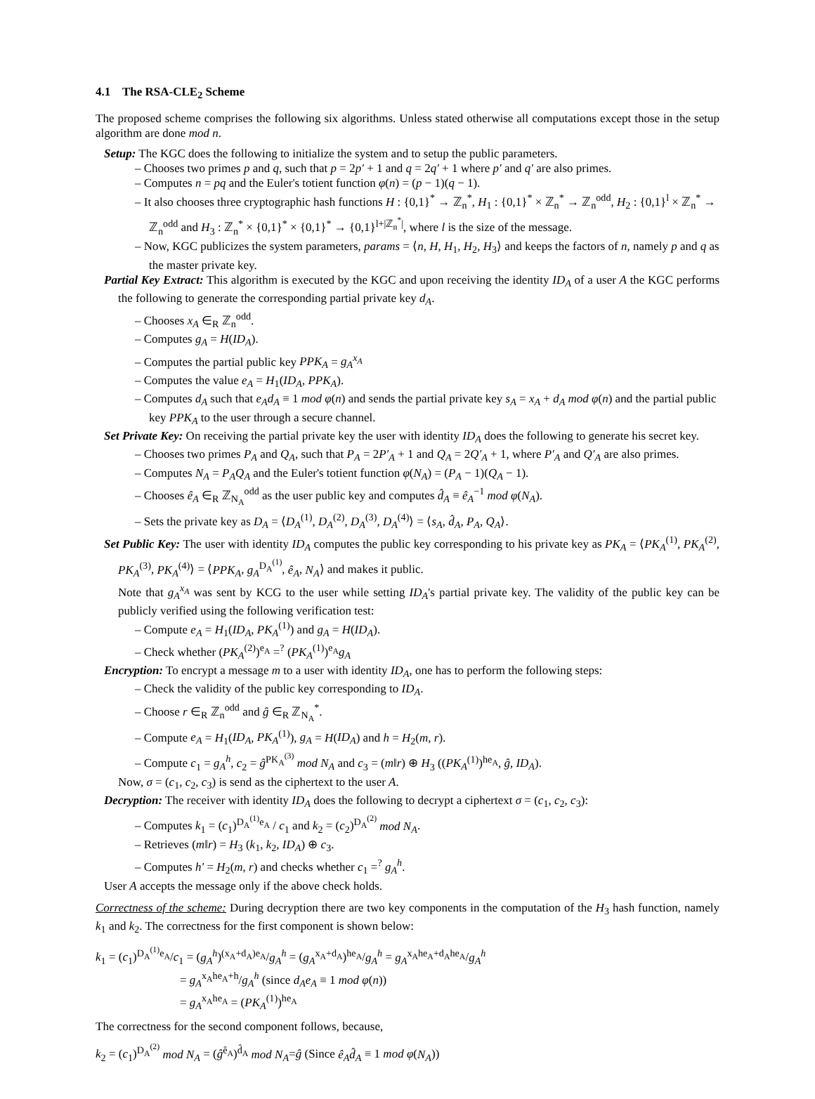4.1 The RSA-CLE<sub>2</sub> Scheme
The proposed scheme comprises the following six algorithms. Unless stated otherwise all computations except those in the setup algorithm are done mod n.
Setup: The KGC does the following to initialize the system and to setup the public parameters.
– Chooses two primes p and q, such that p = 2p′ + 1 and q = 2q′ + 1 where p′ and q′ are also primes.
– Computes n = pq and the Euler's totient function φ(n) = (p − 1)(q − 1).
– It also chooses three cryptographic hash functions H : {0,1}<sup>*</sup> → ℤ<sub>n</sub><sup>*</sup>, H<sub>1</sub> : {0,1}<sup>*</sup> × ℤ<sub>n</sub><sup>*</sup> → ℤ<sub>n</sub><sup>odd</sup>, H<sub>2</sub> : {0,1}<sup>l</sup> × ℤ<sub>n</sub><sup>*</sup> → ℤ<sub>n</sub><sup>odd</sup> and H<sub>3</sub> : ℤ<sub>n</sub><sup>*</sup> × {0,1}<sup>*</sup> × {0,1}<sup>*</sup> → {0,1}<sup>l+|ℤ<sub>n</sub><sup>*</sup>|</sup>, where l is the size of the message.
– Now, KGC publicizes the system parameters, params = ⟨n, H, H<sub>1</sub>, H<sub>2</sub>, H<sub>3</sub>⟩ and keeps the factors of n, namely p and q as the master private key.
Partial Key Extract: This algorithm is executed by the KGC and upon receiving the identity ID<sub>A</sub> of a user A the KGC performs the following to generate the corresponding partial private key d<sub>A</sub>.
– Chooses x<sub>A</sub> ∈<sub>R</sub> ℤ<sub>n</sub><sup>odd</sup>.
– Computes g<sub>A</sub> = H(ID<sub>A</sub>).
– Computes the partial public key PPK<sub>A</sub> = g<sub>A</sub><sup>x<sub>A</sub></sup>
– Computes the value e<sub>A</sub> = H<sub>1</sub>(ID<sub>A</sub>, PPK<sub>A</sub>).
– Computes d<sub>A</sub> such that e<sub>A</sub>d<sub>A</sub> ≡ 1 mod φ(n) and sends the partial private key s<sub>A</sub> = x<sub>A</sub> + d<sub>A</sub> mod φ(n) and the partial public key PPK<sub>A</sub> to the user through a secure channel.
Set Private Key: On receiving the partial private key the user with identity ID<sub>A</sub> does the following to generate his secret key.
– Chooses two primes P<sub>A</sub> and Q<sub>A</sub>, such that P<sub>A</sub> = 2P′<sub>A</sub> + 1 and Q<sub>A</sub> = 2Q′<sub>A</sub> + 1, where P′<sub>A</sub> and Q′<sub>A</sub> are also primes.
– Computes N<sub>A</sub> = P<sub>A</sub>Q<sub>A</sub> and the Euler's totient function φ(N<sub>A</sub>) = (P<sub>A</sub> − 1)(Q<sub>A</sub> − 1).
– Chooses ê<sub>A</sub> ∈<sub>R</sub> ℤ<sub>N<sub>A</sub></sub><sup>odd</sup> as the user public key and computes d̂<sub>A</sub> ≡ ê<sub>A</sub><sup>−1</sup> mod φ(N<sub>A</sub>).
– Sets the private key as D<sub>A</sub> = ⟨D<sub>A</sub><sup>(1)</sup>, D<sub>A</sub><sup>(2)</sup>, D<sub>A</sub><sup>(3)</sup>, D<sub>A</sub><sup>(4)</sup>⟩ = ⟨s<sub>A</sub>, d̂<sub>A</sub>, P<sub>A</sub>, Q<sub>A</sub>⟩.
Set Public Key: The user with identity ID<sub>A</sub> computes the public key corresponding to his private key as PK<sub>A</sub> = ⟨PK<sub>A</sub><sup>(1)</sup>, PK<sub>A</sub><sup>(2)</sup>, PK<sub>A</sub><sup>(3)</sup>, PK<sub>A</sub><sup>(4)</sup>⟩ = ⟨PPK<sub>A</sub>, g<sub>A</sub><sup>D<sub>A</sub><sup>(1)</sup></sup>, ê<sub>A</sub>, N<sub>A</sub>⟩ and makes it public.
Note that g<sub>A</sub><sup>x<sub>A</sub></sup> was sent by KCG to the user while setting ID<sub>A</sub>'s partial private key. The validity of the public key can be publicly verified using the following verification test:
– Compute e<sub>A</sub> = H<sub>1</sub>(ID<sub>A</sub>, PK<sub>A</sub><sup>(1)</sup>) and g<sub>A</sub> = H(ID<sub>A</sub>).
– Check whether (PK<sub>A</sub><sup>(2)</sup>)<sup>e<sub>A</sub></sup> =<sup>?</sup> (PK<sub>A</sub><sup>(1)</sup>)<sup>e<sub>A</sub></sup>g<sub>A</sub>
Encryption: To encrypt a message m to a user with identity ID<sub>A</sub>, one has to perform the following steps:
– Check the validity of the public key corresponding to ID<sub>A</sub>.
– Choose r ∈<sub>R</sub> ℤ<sub>n</sub><sup>odd</sup> and ĝ ∈<sub>R</sub> ℤ<sub>N<sub>A</sub></sub><sup>*</sup>.
– Compute e<sub>A</sub> = H<sub>1</sub>(ID<sub>A</sub>, PK<sub>A</sub><sup>(1)</sup>), g<sub>A</sub> = H(ID<sub>A</sub>) and h = H<sub>2</sub>(m, r).
– Compute c<sub>1</sub> = g<sub>A</sub><sup>h</sup>, c<sub>2</sub> = ĝ<sup>PK<sub>A</sub><sup>(3)</sup></sup> mod N<sub>A</sub> and c<sub>3</sub> = (m‖r) ⊕ H<sub>3</sub> ((PK<sub>A</sub><sup>(1)</sup>)<sup>he<sub>A</sub></sup>, ĝ, ID<sub>A</sub>).
Now, σ = (c<sub>1</sub>, c<sub>2</sub>, c<sub>3</sub>) is send as the ciphertext to the user A.
Decryption: The receiver with identity ID<sub>A</sub> does the following to decrypt a ciphertext σ = (c<sub>1</sub>, c<sub>2</sub>, c<sub>3</sub>):
– Computes k<sub>1</sub> = (c<sub>1</sub>)<sup>D<sub>A</sub><sup>(1)</sup>e<sub>A</sub></sup> / c<sub>1</sub> and k<sub>2</sub> = (c<sub>2</sub>)<sup>D<sub>A</sub><sup>(2)</sup></sup> mod N<sub>A</sub>.
– Retrieves (m‖r) = H<sub>3</sub> (k<sub>1</sub>, k<sub>2</sub>, ID<sub>A</sub>) ⊕ c<sub>3</sub>.
– Computes h′ = H<sub>2</sub>(m, r) and checks whether c<sub>1</sub> =<sup>?</sup> g<sub>A</sub><sup>h</sup>.
User A accepts the message only if the above check holds.
Correctness of the scheme: During decryption there are two key components in the computation of the H<sub>3</sub> hash function, namely k<sub>1</sub> and k<sub>2</sub>. The correctness for the first component is shown below:
k<sub>1</sub> = (c<sub>1</sub>)<sup>D<sub>A</sub><sup>(1)</sup>e<sub>A</sub></sup>/c<sub>1</sub> = (g<sub>A</sub><sup>h</sup>)<sup>(x<sub>A</sub>+d<sub>A</sub>)e<sub>A</sub></sup>/g<sub>A</sub><sup>h</sup> = (g<sub>A</sub><sup>x<sub>A</sub>+d<sub>A</sub></sup>)<sup>he<sub>A</sub></sup>/g<sub>A</sub><sup>h</sup> = g<sub>A</sub><sup>x<sub>A</sub>he<sub>A</sub>+d<sub>A</sub>he<sub>A</sub></sup>/g<sub>A</sub><sup>h</sup>
= g<sub>A</sub><sup>x<sub>A</sub>he<sub>A</sub>+h</sup>/g<sub>A</sub><sup>h</sup> (since d<sub>A</sub>e<sub>A</sub> ≡ 1 mod φ(n))
= g<sub>A</sub><sup>x<sub>A</sub>he<sub>A</sub></sup> = (PK<sub>A</sub><sup>(1)</sup>)<sup>he<sub>A</sub></sup>
The correctness for the second component follows, because,
k<sub>2</sub> = (c<sub>1</sub>)<sup>D<sub>A</sub><sup>(2)</sup></sup> mod N<sub>A</sub> = (ĝ<sup>ê<sub>A</sub></sup>)<sup>d̂<sub>A</sub></sup> mod N<sub>A</sub>=ĝ (Since ê<sub>A</sub>d̂<sub>A</sub> ≡ 1 mod φ(N<sub>A</sub>))